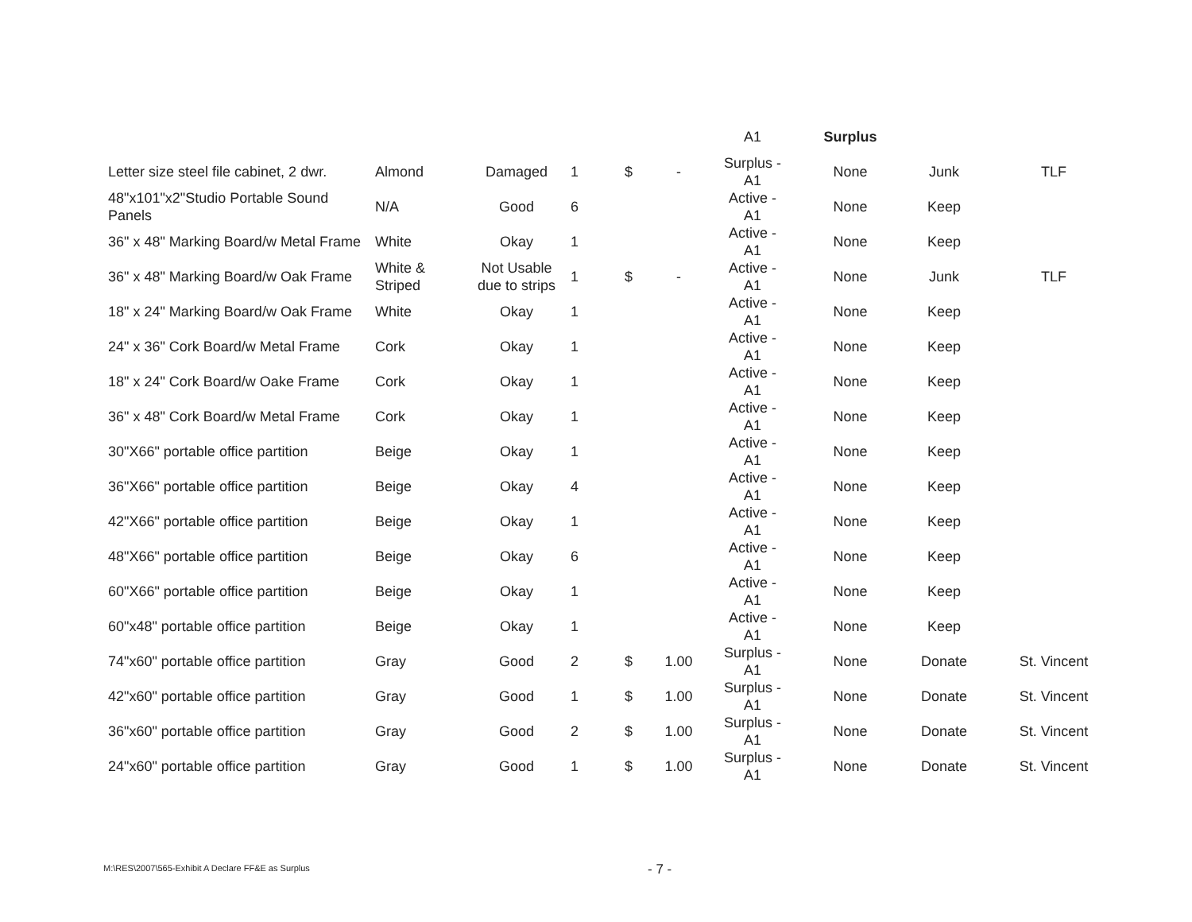| | | | | | | A1 | Surplus | | |
| Letter size steel file cabinet, 2 dwr. | Almond | Damaged | 1 | $ | - | Surplus - A1 | None | Junk | TLF |
| 48"x101"x2"Studio Portable Sound Panels | N/A | Good | 6 | | | Active - A1 | None | Keep | |
| 36" x 48" Marking Board/w Metal Frame | White | Okay | 1 | | | Active - A1 | None | Keep | |
| 36" x 48" Marking Board/w Oak Frame | White & Striped | Not Usable due to strips | 1 | $ | - | Active - A1 | None | Junk | TLF |
| 18" x 24" Marking Board/w Oak Frame | White | Okay | 1 | | | Active - A1 | None | Keep | |
| 24" x 36" Cork Board/w Metal Frame | Cork | Okay | 1 | | | Active - A1 | None | Keep | |
| 18" x 24" Cork Board/w Oake Frame | Cork | Okay | 1 | | | Active - A1 | None | Keep | |
| 36" x 48" Cork Board/w Metal Frame | Cork | Okay | 1 | | | Active - A1 | None | Keep | |
| 30"X66" portable office partition | Beige | Okay | 1 | | | Active - A1 | None | Keep | |
| 36"X66" portable office partition | Beige | Okay | 4 | | | Active - A1 | None | Keep | |
| 42"X66" portable office partition | Beige | Okay | 1 | | | Active - A1 | None | Keep | |
| 48"X66" portable office partition | Beige | Okay | 6 | | | Active - A1 | None | Keep | |
| 60"X66" portable office partition | Beige | Okay | 1 | | | Active - A1 | None | Keep | |
| 60"x48" portable office partition | Beige | Okay | 1 | | | Active - A1 | None | Keep | |
| 74"x60" portable office partition | Gray | Good | 2 | $ | 1.00 | Surplus - A1 | None | Donate | St. Vincent |
| 42"x60" portable office partition | Gray | Good | 1 | $ | 1.00 | Surplus - A1 | None | Donate | St. Vincent |
| 36"x60" portable office partition | Gray | Good | 2 | $ | 1.00 | Surplus - A1 | None | Donate | St. Vincent |
| 24"x60" portable office partition | Gray | Good | 1 | $ | 1.00 | Surplus - A1 | None | Donate | St. Vincent |
M:\RES\2007\565-Exhibit A Declare FF&E as Surplus
- 7 -